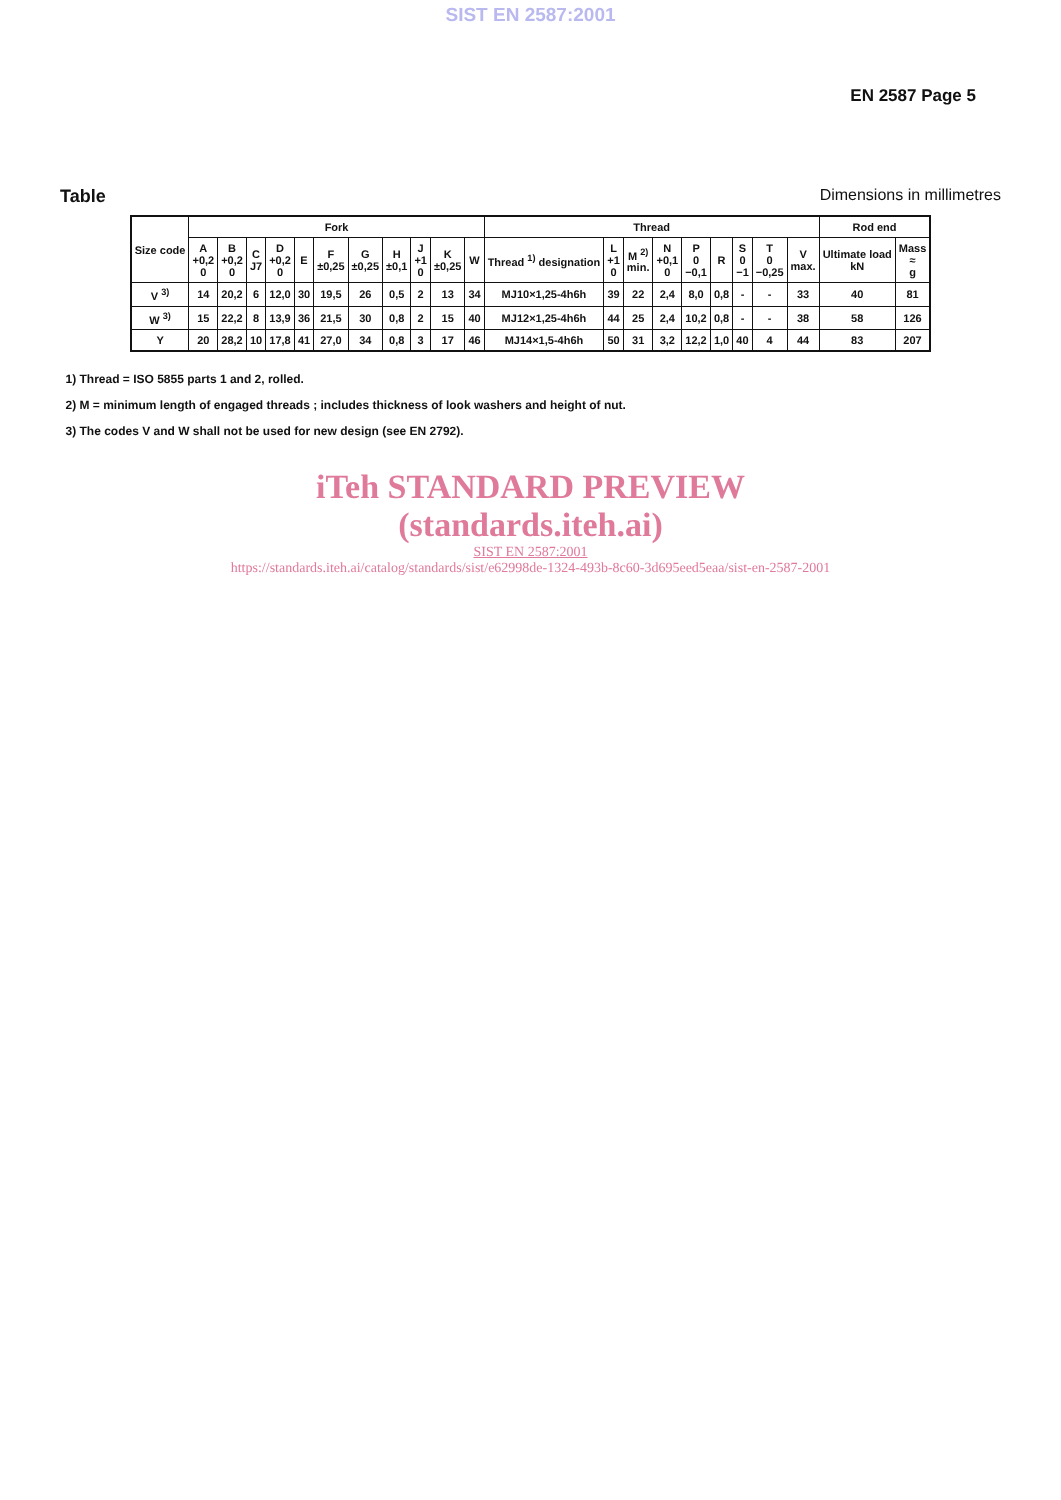SIST EN 2587:2001
EN 2587 Page 5
Table Dimensions in millimetres
| Size code | Fork | | | | | | | | | | | Thread | | | | | | | | | Rod end | |
| --- | --- | --- | --- | --- | --- | --- | --- | --- | --- | --- | --- | --- | --- | --- | --- | --- | --- | --- | --- | --- | --- | --- |
| | A +0,2 0 | B +0,2 0 | C J7 | D +0,2 0 | E | F ±0,25 | G ±0,25 | H ±0,1 | J +1 0 | K ±0,25 | W | Thread <sup>1)</sup> designation | L +1 0 | M <sup>2)</sup> min. | N +0,1 0 | P 0 −0,1 | R | S 0 −1 | T 0 −0,25 | V max. | Ultimate load kN | Mass ≈ g |
| V <sup>3)</sup> | 14 | 20,2 | 6 | 12,0 | 30 | 19,5 | 26 | 0,5 | 2 | 13 | 34 | MJ10×1,25-4h6h | 39 | 22 | 2,4 | 8,0 | 0,8 | - | - | 33 | 40 | 81 |
| W <sup>3)</sup> | 15 | 22,2 | 8 | 13,9 | 36 | 21,5 | 30 | 0,8 | 2 | 15 | 40 | MJ12×1,25-4h6h | 44 | 25 | 2,4 | 10,2 | 0,8 | - | - | 38 | 58 | 126 |
| Y | 20 | 28,2 | 10 | 17,8 | 41 | 27,0 | 34 | 0,8 | 3 | 17 | 46 | MJ14×1,5-4h6h | 50 | 31 | 3,2 | 12,2 | 1,0 | 40 | 4 | 44 | 83 | 207 |
1) Thread = ISO 5855 parts 1 and 2, rolled.
2) M = minimum length of engaged threads ; includes thickness of look washers and height of nut.
3) The codes V and W shall not be used for new design (see EN 2792).
iTeh STANDARD PREVIEW
(standards.iteh.ai)
SIST EN 2587:2001
https://standards.iteh.ai/catalog/standards/sist/e62998de-1324-493b-8c60-3d695eed5eaa/sist-en-2587-2001